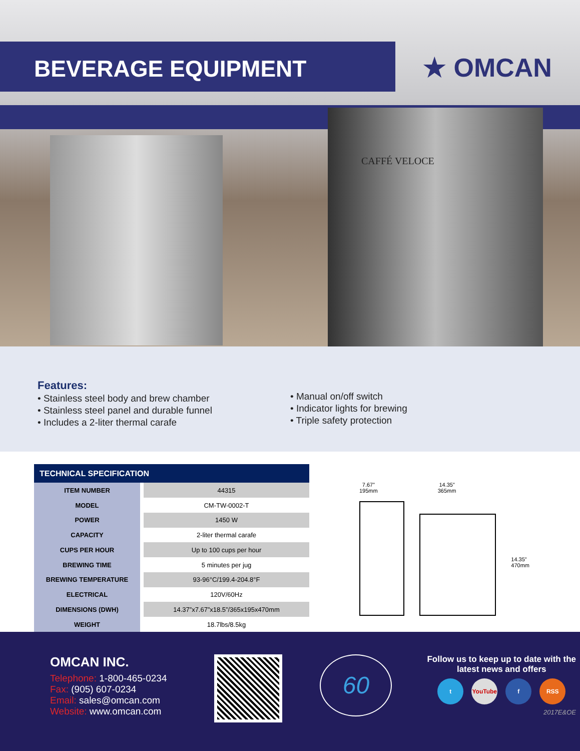BEVERAGE EQUIPMENT
★ OMCAN
CAFFÉ VELOCE
Features:
• Stainless steel body and brew chamber
• Stainless steel panel and durable funnel
• Includes a 2-liter thermal carafe
• Manual on/off switch
• Indicator lights for brewing
• Triple safety protection
| TECHNICAL SPECIFICATION | |
| --- | --- |
| ITEM NUMBER | 44315 |
| MODEL | CM-TW-0002-T |
| POWER | 1450 W |
| CAPACITY | 2-liter thermal carafe |
| CUPS PER HOUR | Up to 100 cups per hour |
| BREWING TIME | 5 minutes per jug |
| BREWING TEMPERATURE | 93-96°C/199.4-204.8°F |
| ELECTRICAL | 120V/60Hz |
| DIMENSIONS (DWH) | 14.37”x7.67”x18.5”/365x195x470mm |
| WEIGHT | 18.7lbs/8.5kg |
7.67”
195mm
14.35”
365mm
14.35”
470mm
OMCAN INC.
Telephone: 1-800-465-0234
Fax: (905) 607-0234
Email: sales@omcan.com
Website: www.omcan.com
60
Follow us to keep up to date with the
latest news and offers
t YouTube f RSS
2017E&OE